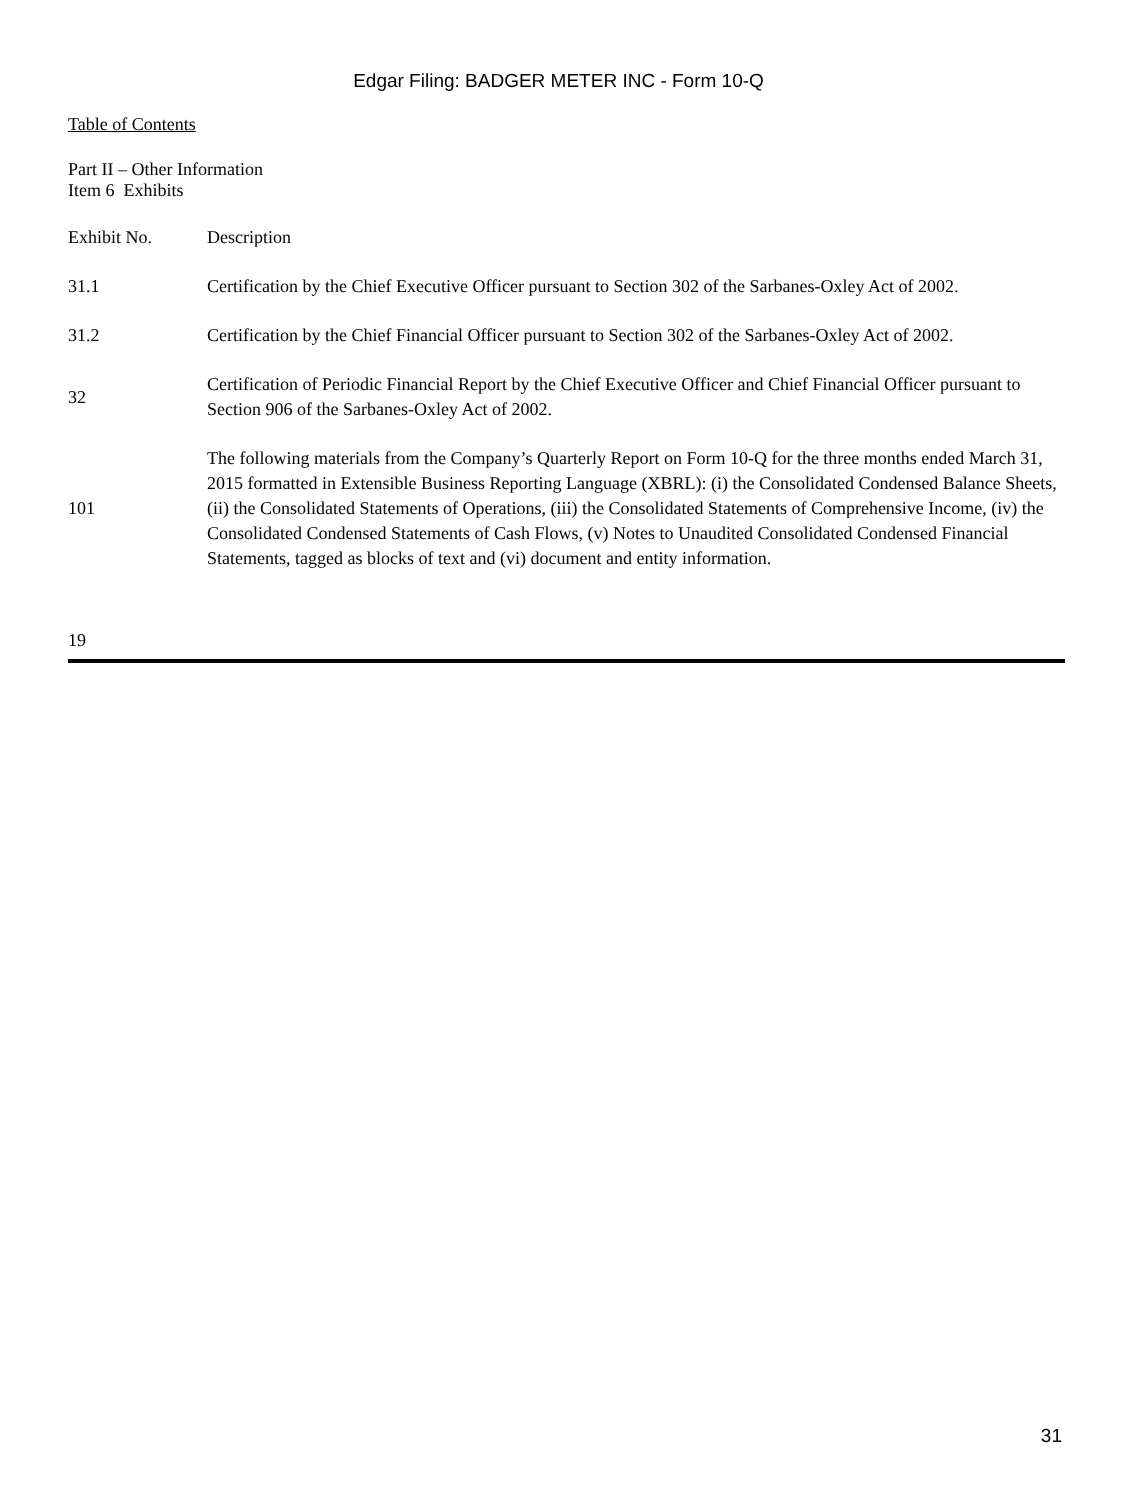Edgar Filing: BADGER METER INC - Form 10-Q
Table of Contents
Part II – Other Information
Item 6 Exhibits
| Exhibit No. | Description |
| 31.1 | Certification by the Chief Executive Officer pursuant to Section 302 of the Sarbanes-Oxley Act of 2002. |
| 31.2 | Certification by the Chief Financial Officer pursuant to Section 302 of the Sarbanes-Oxley Act of 2002. |
| 32 | Certification of Periodic Financial Report by the Chief Executive Officer and Chief Financial Officer pursuant to Section 906 of the Sarbanes-Oxley Act of 2002. |
| 101 | The following materials from the Company’s Quarterly Report on Form 10-Q for the three months ended March 31, 2015 formatted in Extensible Business Reporting Language (XBRL): (i) the Consolidated Condensed Balance Sheets, (ii) the Consolidated Statements of Operations, (iii) the Consolidated Statements of Comprehensive Income, (iv) the Consolidated Condensed Statements of Cash Flows, (v) Notes to Unaudited Consolidated Condensed Financial Statements, tagged as blocks of text and (vi) document and entity information. |
19
31